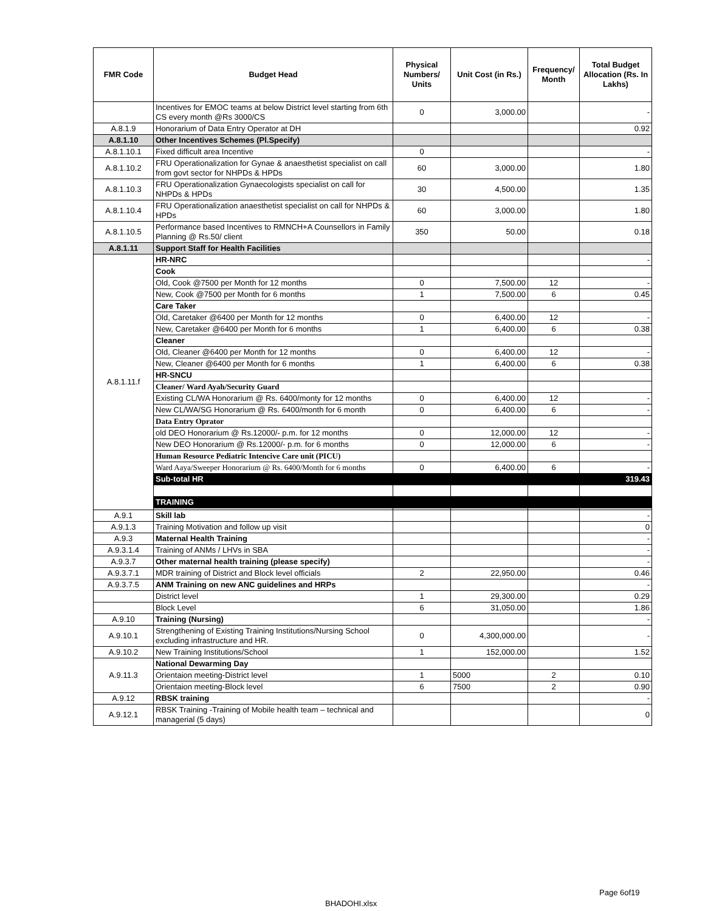| FMR Code | Budget Head | Physical Numbers/ Units | Unit Cost (in Rs.) | Frequency/ Month | Total Budget Allocation (Rs. In Lakhs) |
| --- | --- | --- | --- | --- | --- |
| | Incentives for EMOC teams at below District level starting from 6th CS every month @Rs 3000/CS | 0 | 3,000.00 | | - |
| A.8.1.9 | Honorarium of Data Entry Operator at DH | | | | 0.92 |
| A.8.1.10 | Other Incentives Schemes (Pl.Specify) | | | | |
| A.8.1.10.1 | Fixed difficult area Incentive | 0 | | | - |
| A.8.1.10.2 | FRU Operationalization for Gynae & anaesthetist specialist on call from govt sector for NHPDs & HPDs | 60 | 3,000.00 | | 1.80 |
| A.8.1.10.3 | FRU Operationalization Gynaecologists specialist on call for NHPDs & HPDs | 30 | 4,500.00 | | 1.35 |
| A.8.1.10.4 | FRU Operationalization anaesthetist specialist on call for NHPDs & HPDs | 60 | 3,000.00 | | 1.80 |
| A.8.1.10.5 | Performance based Incentives to RMNCH+A Counsellors in Family Planning @ Rs.50/ client | 350 | 50.00 | | 0.18 |
| A.8.1.11 | Support Staff for Health Facilities | | | | |
| A.8.1.11.f | HR-NRC | | | | - |
| | Cook | | | | |
| | Old, Cook @7500 per Month for 12 months | 0 | 7,500.00 | 12 | - |
| | New, Cook @7500 per Month for 6 months | 1 | 7,500.00 | 6 | 0.45 |
| | Care Taker | | | | |
| | Old, Caretaker @6400 per Month for 12 months | 0 | 6,400.00 | 12 | - |
| | New, Caretaker @6400 per Month for 6 months | 1 | 6,400.00 | 6 | 0.38 |
| | Cleaner | | | | |
| | Old, Cleaner @6400 per Month for 12 months | 0 | 6,400.00 | 12 | - |
| | New, Cleaner @6400 per Month for 6 months | 1 | 6,400.00 | 6 | 0.38 |
| | HR-SNCU | | | | |
| | Cleaner/ Ward Ayah/Security Guard | | | | |
| | Existing CL/WA Honorarium @ Rs. 6400/monty for 12 months | 0 | 6,400.00 | 12 | - |
| | New CL/WA/SG Honorarium @ Rs. 6400/month for 6 month | 0 | 6,400.00 | 6 | - |
| | Data Entry Oprator | | | | |
| | old DEO Honorarium @ Rs.12000/- p.m. for 12 months | 0 | 12,000.00 | 12 | - |
| | New DEO Honorarium @ Rs.12000/- p.m. for 6 months | 0 | 12,000.00 | 6 | - |
| | Human Resource Pediatric Intencive Care unit (PICU) | | | | |
| | Ward Aaya/Sweeper Honorarium @ Rs. 6400/Month for 6 months | 0 | 6,400.00 | 6 | - |
| | Sub-total HR | | | | 319.43 |
| | TRAINING | | | | |
| A.9.1 | Skill lab | | | | - |
| A.9.1.3 | Training Motivation and follow up visit | | | | 0 |
| A.9.3 | Maternal Health Training | | | | - |
| A.9.3.1.4 | Training of ANMs / LHVs in SBA | | | | - |
| A.9.3.7 | Other maternal health training (please specify) | | | | - |
| A.9.3.7.1 | MDR training of District and Block level officials | 2 | 22,950.00 | | 0.46 |
| A.9.3.7.5 | ANM Training on new ANC guidelines and HRPs | | | | - |
| | District level | 1 | 29,300.00 | | 0.29 |
| | Block Level | 6 | 31,050.00 | | 1.86 |
| A.9.10 | Training (Nursing) | | | | - |
| A.9.10.1 | Strengthening of Existing Training Institutions/Nursing School excluding infrastructure and HR. | 0 | 4,300,000.00 | | - |
| A.9.10.2 | New Training Institutions/School | 1 | 152,000.00 | | 1.52 |
| A.9.11.3 | National Dewarming Day | | | | |
| | Orientaion meeting-District level | 1 | 5000 | 2 | 0.10 |
| | Orientaion meeting-Block level | 6 | 7500 | 2 | 0.90 |
| A.9.12 | RBSK training | | | | - |
| A.9.12.1 | RBSK Training -Training of Mobile health team – technical and managerial (5 days) | | | | 0 |
Page 6of19
BHADOHI.xlsx